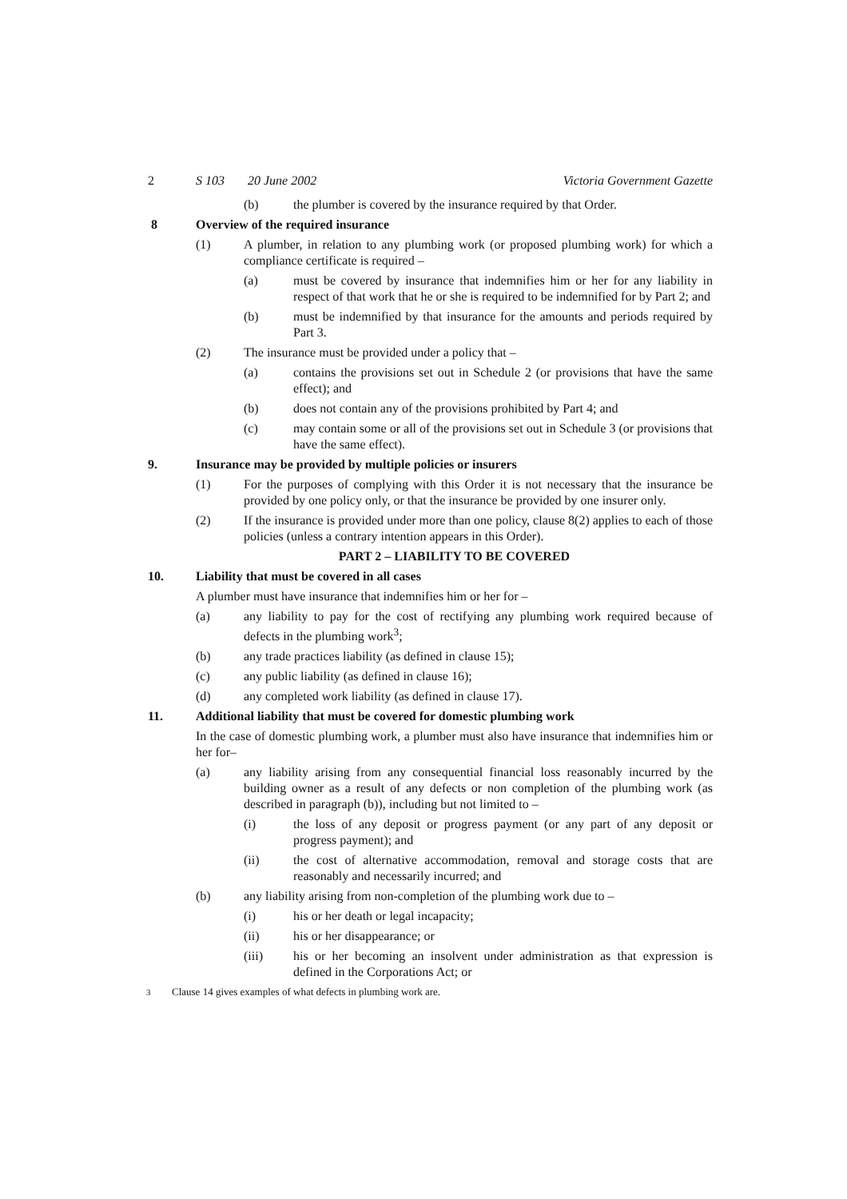2 S 103 20 June 2002 Victoria Government Gazette
(b) the plumber is covered by the insurance required by that Order.
8 Overview of the required insurance
(1) A plumber, in relation to any plumbing work (or proposed plumbing work) for which a compliance certificate is required –
(a) must be covered by insurance that indemnifies him or her for any liability in respect of that work that he or she is required to be indemnified for by Part 2; and
(b) must be indemnified by that insurance for the amounts and periods required by Part 3.
(2) The insurance must be provided under a policy that –
(a) contains the provisions set out in Schedule 2 (or provisions that have the same effect); and
(b) does not contain any of the provisions prohibited by Part 4; and
(c) may contain some or all of the provisions set out in Schedule 3 (or provisions that have the same effect).
9. Insurance may be provided by multiple policies or insurers
(1) For the purposes of complying with this Order it is not necessary that the insurance be provided by one policy only, or that the insurance be provided by one insurer only.
(2) If the insurance is provided under more than one policy, clause 8(2) applies to each of those policies (unless a contrary intention appears in this Order).
PART 2 – LIABILITY TO BE COVERED
10. Liability that must be covered in all cases
A plumber must have insurance that indemnifies him or her for –
(a) any liability to pay for the cost of rectifying any plumbing work required because of defects in the plumbing work<sup>3</sup>;
(b) any trade practices liability (as defined in clause 15);
(c) any public liability (as defined in clause 16);
(d) any completed work liability (as defined in clause 17).
11. Additional liability that must be covered for domestic plumbing work
In the case of domestic plumbing work, a plumber must also have insurance that indemnifies him or her for–
(a) any liability arising from any consequential financial loss reasonably incurred by the building owner as a result of any defects or non completion of the plumbing work (as described in paragraph (b)), including but not limited to –
(i) the loss of any deposit or progress payment (or any part of any deposit or progress payment); and
(ii) the cost of alternative accommodation, removal and storage costs that are reasonably and necessarily incurred; and
(b) any liability arising from non-completion of the plumbing work due to –
(i) his or her death or legal incapacity;
(ii) his or her disappearance; or
(iii) his or her becoming an insolvent under administration as that expression is defined in the Corporations Act; or
<sup>3</sup> Clause 14 gives examples of what defects in plumbing work are.